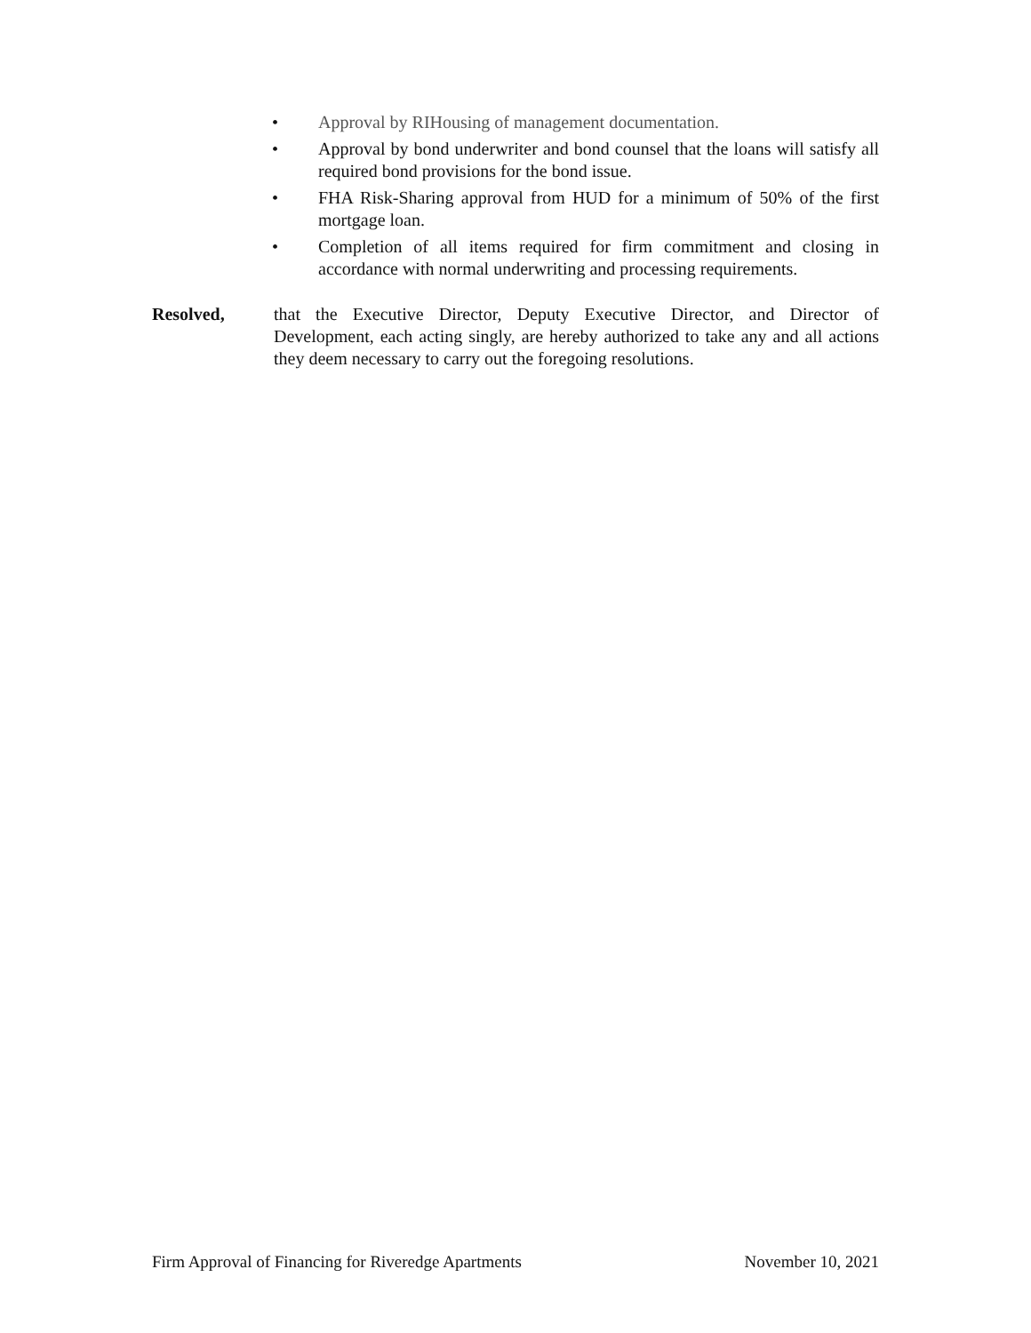• Approval by RIHousing of management documentation.
• Approval by bond underwriter and bond counsel that the loans will satisfy all required bond provisions for the bond issue.
• FHA Risk-Sharing approval from HUD for a minimum of 50% of the first mortgage loan.
• Completion of all items required for firm commitment and closing in accordance with normal underwriting and processing requirements.
Resolved, that the Executive Director, Deputy Executive Director, and Director of Development, each acting singly, are hereby authorized to take any and all actions they deem necessary to carry out the foregoing resolutions.
Firm Approval of Financing for Riveredge Apartments November 10, 2021